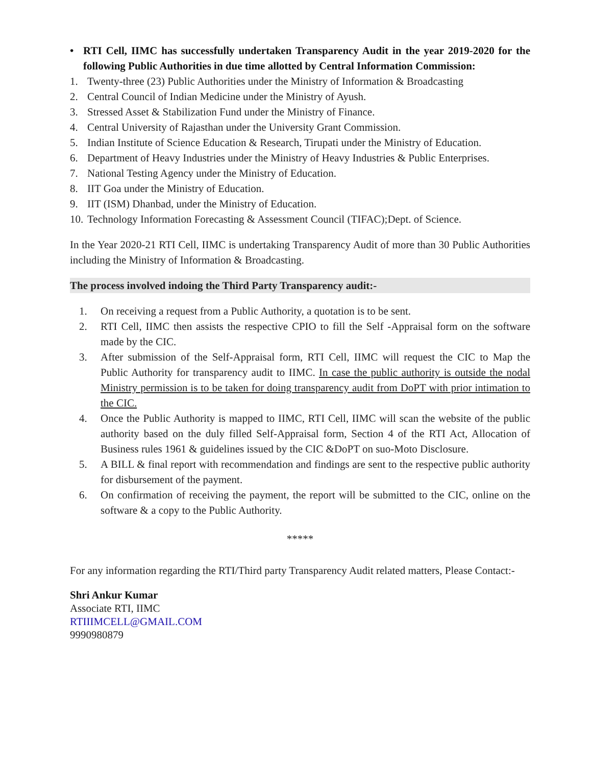• RTI Cell, IIMC has successfully undertaken Transparency Audit in the year 2019-2020 for the following Public Authorities in due time allotted by Central Information Commission:
1. Twenty-three (23) Public Authorities under the Ministry of Information & Broadcasting
2. Central Council of Indian Medicine under the Ministry of Ayush.
3. Stressed Asset & Stabilization Fund under the Ministry of Finance.
4. Central University of Rajasthan under the University Grant Commission.
5. Indian Institute of Science Education & Research, Tirupati under the Ministry of Education.
6. Department of Heavy Industries under the Ministry of Heavy Industries & Public Enterprises.
7. National Testing Agency under the Ministry of Education.
8. IIT Goa under the Ministry of Education.
9. IIT (ISM) Dhanbad, under the Ministry of Education.
10.
Technology Information Forecasting & Assessment Council (TIFAC);Dept. of Science.
In the Year 2020-21 RTI Cell, IIMC is undertaking Transparency Audit of more than 30 Public Authorities including the Ministry of Information & Broadcasting.
The process involved indoing the Third Party Transparency audit:-
1. On receiving a request from a Public Authority, a quotation is to be sent.
2. RTI Cell, IIMC then assists the respective CPIO to fill the Self -Appraisal form on the software made by the CIC.
3. After submission of the Self-Appraisal form, RTI Cell, IIMC will request the CIC to Map the Public Authority for transparency audit to IIMC. In case the public authority is outside the nodal Ministry permission is to be taken for doing transparency audit from DoPT with prior intimation to the CIC.
4. Once the Public Authority is mapped to IIMC, RTI Cell, IIMC will scan the website of the public authority based on the duly filled Self-Appraisal form, Section 4 of the RTI Act, Allocation of Business rules 1961 & guidelines issued by the CIC &DoPT on suo-Moto Disclosure.
5. A BILL & final report with recommendation and findings are sent to the respective public authority for disbursement of the payment.
6. On confirmation of receiving the payment, the report will be submitted to the CIC, online on the software & a copy to the Public Authority.
*****
For any information regarding the RTI/Third party Transparency Audit related matters, Please Contact:-
Shri Ankur Kumar
Associate RTI, IIMC
RTIIIMCELL@GMAIL.COM
9990980879